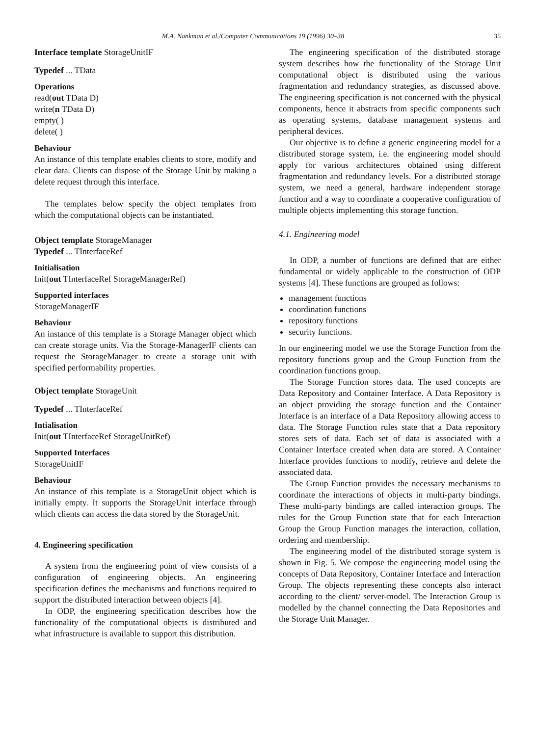M.A. Nankman et al./Computer Communications 19 (1996) 30–38 35
Interface template StorageUnitIF
Typedef ... TData
Operations
read(out TData D)
write(n TData D)
empty( )
delete( )
Behaviour
An instance of this template enables clients to store, modify and clear data. Clients can dispose of the Storage Unit by making a delete request through this interface.
The templates below specify the object templates from which the computational objects can be instantiated.
Object template StorageManager
Typedef ... TInterfaceRef
Initialisation
Init(out TInterfaceRef StorageManagerRef)
Supported interfaces
StorageManagerIF
Behaviour
An instance of this template is a Storage Manager object which can create storage units. Via the Storage-ManagerIF clients can request the StorageManager to create a storage unit with specified performability properties.
Object template StorageUnit
Typedef ... TInterfaceRef
Intialisation
Init(out TInterfaceRef StorageUnitRef)
Supported Interfaces
StorageUnitIF
Behaviour
An instance of this template is a StorageUnit object which is initially empty. It supports the StorageUnit interface through which clients can access the data stored by the StorageUnit.
4. Engineering specification
A system from the engineering point of view consists of a configuration of engineering objects. An engineering specification defines the mechanisms and functions required to support the distributed interaction between objects [4].
In ODP, the engineering specification describes how the functionality of the computational objects is distributed and what infrastructure is available to support this distribution.
The engineering specification of the distributed storage system describes how the functionality of the Storage Unit computational object is distributed using the various fragmentation and redundancy strategies, as discussed above. The engineering specification is not concerned with the physical components, hence it abstracts from specific components such as operating systems, database management systems and peripheral devices.
Our objective is to define a generic engineering model for a distributed storage system, i.e. the engineering model should apply for various architectures obtained using different fragmentation and redundancy levels. For a distributed storage system, we need a general, hardware independent storage function and a way to coordinate a cooperative configuration of multiple objects implementing this storage function.
4.1. Engineering model
In ODP, a number of functions are defined that are either fundamental or widely applicable to the construction of ODP systems [4]. These functions are grouped as follows:
management functions
coordination functions
repository functions
security functions.
In our engineering model we use the Storage Function from the repository functions group and the Group Function from the coordination functions group.
The Storage Function stores data. The used concepts are Data Repository and Container Interface. A Data Repository is an object providing the storage function and the Container Interface is an interface of a Data Repository allowing access to data. The Storage Function rules state that a Data repository stores sets of data. Each set of data is associated with a Container Interface created when data are stored. A Container Interface provides functions to modify, retrieve and delete the associated data.
The Group Function provides the necessary mechanisms to coordinate the interactions of objects in multi-party bindings. These multi-party bindings are called interaction groups. The rules for the Group Function state that for each Interaction Group the Group Function manages the interaction, collation, ordering and membership.
The engineering model of the distributed storage system is shown in Fig. 5. We compose the engineering model using the concepts of Data Repository, Container Interface and Interaction Group. The objects representing these concepts also interact according to the client/ server-model. The Interaction Group is modelled by the channel connecting the Data Repositories and the Storage Unit Manager.